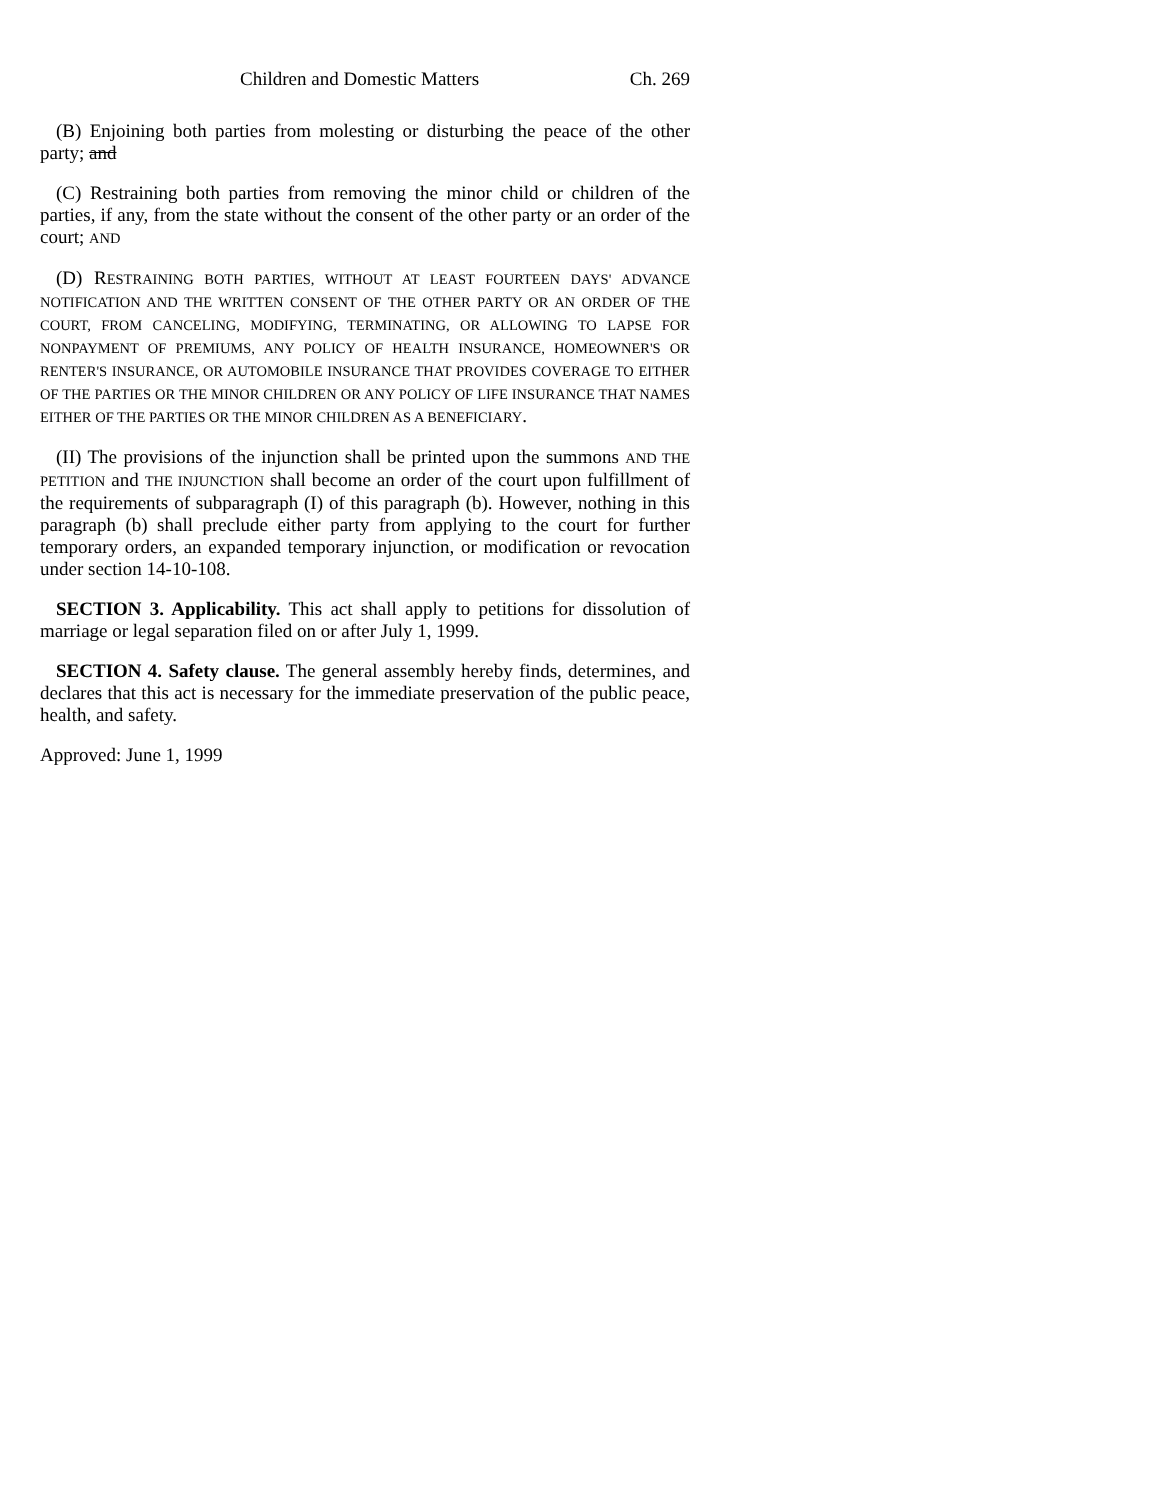Children and Domestic Matters Ch. 269
(B) Enjoining both parties from molesting or disturbing the peace of the other party; and
(C) Restraining both parties from removing the minor child or children of the parties, if any, from the state without the consent of the other party or an order of the court; AND
(D) RESTRAINING BOTH PARTIES, WITHOUT AT LEAST FOURTEEN DAYS' ADVANCE NOTIFICATION AND THE WRITTEN CONSENT OF THE OTHER PARTY OR AN ORDER OF THE COURT, FROM CANCELING, MODIFYING, TERMINATING, OR ALLOWING TO LAPSE FOR NONPAYMENT OF PREMIUMS, ANY POLICY OF HEALTH INSURANCE, HOMEOWNER'S OR RENTER'S INSURANCE, OR AUTOMOBILE INSURANCE THAT PROVIDES COVERAGE TO EITHER OF THE PARTIES OR THE MINOR CHILDREN OR ANY POLICY OF LIFE INSURANCE THAT NAMES EITHER OF THE PARTIES OR THE MINOR CHILDREN AS A BENEFICIARY.
(II) The provisions of the injunction shall be printed upon the summons AND THE PETITION and THE INJUNCTION shall become an order of the court upon fulfillment of the requirements of subparagraph (I) of this paragraph (b). However, nothing in this paragraph (b) shall preclude either party from applying to the court for further temporary orders, an expanded temporary injunction, or modification or revocation under section 14-10-108.
SECTION 3. Applicability. This act shall apply to petitions for dissolution of marriage or legal separation filed on or after July 1, 1999.
SECTION 4. Safety clause. The general assembly hereby finds, determines, and declares that this act is necessary for the immediate preservation of the public peace, health, and safety.
Approved: June 1, 1999